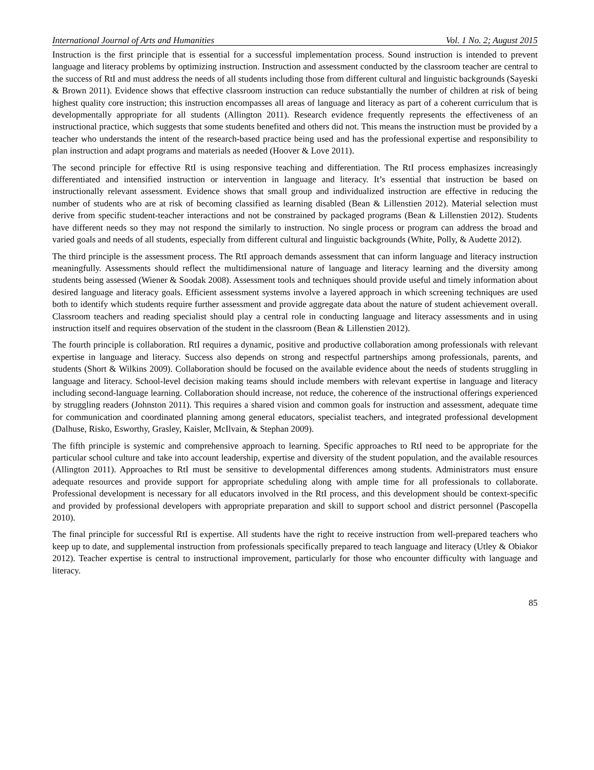International Journal of Arts and Humanities Vol. 1 No. 2; August 2015
Instruction is the first principle that is essential for a successful implementation process. Sound instruction is intended to prevent language and literacy problems by optimizing instruction. Instruction and assessment conducted by the classroom teacher are central to the success of RtI and must address the needs of all students including those from different cultural and linguistic backgrounds (Sayeski & Brown 2011). Evidence shows that effective classroom instruction can reduce substantially the number of children at risk of being highest quality core instruction; this instruction encompasses all areas of language and literacy as part of a coherent curriculum that is developmentally appropriate for all students (Allington 2011). Research evidence frequently represents the effectiveness of an instructional practice, which suggests that some students benefited and others did not. This means the instruction must be provided by a teacher who understands the intent of the research-based practice being used and has the professional expertise and responsibility to plan instruction and adapt programs and materials as needed (Hoover & Love 2011).
The second principle for effective RtI is using responsive teaching and differentiation. The RtI process emphasizes increasingly differentiated and intensified instruction or intervention in language and literacy. It’s essential that instruction be based on instructionally relevant assessment. Evidence shows that small group and individualized instruction are effective in reducing the number of students who are at risk of becoming classified as learning disabled (Bean & Lillenstien 2012). Material selection must derive from specific student-teacher interactions and not be constrained by packaged programs (Bean & Lillenstien 2012). Students have different needs so they may not respond the similarly to instruction. No single process or program can address the broad and varied goals and needs of all students, especially from different cultural and linguistic backgrounds (White, Polly, & Audette 2012).
The third principle is the assessment process. The RtI approach demands assessment that can inform language and literacy instruction meaningfully. Assessments should reflect the multidimensional nature of language and literacy learning and the diversity among students being assessed (Wiener & Soodak 2008). Assessment tools and techniques should provide useful and timely information about desired language and literacy goals. Efficient assessment systems involve a layered approach in which screening techniques are used both to identify which students require further assessment and provide aggregate data about the nature of student achievement overall. Classroom teachers and reading specialist should play a central role in conducting language and literacy assessments and in using instruction itself and requires observation of the student in the classroom (Bean & Lillenstien 2012).
The fourth principle is collaboration. RtI requires a dynamic, positive and productive collaboration among professionals with relevant expertise in language and literacy. Success also depends on strong and respectful partnerships among professionals, parents, and students (Short & Wilkins 2009). Collaboration should be focused on the available evidence about the needs of students struggling in language and literacy. School-level decision making teams should include members with relevant expertise in language and literacy including second-language learning. Collaboration should increase, not reduce, the coherence of the instructional offerings experienced by struggling readers (Johnston 2011). This requires a shared vision and common goals for instruction and assessment, adequate time for communication and coordinated planning among general educators, specialist teachers, and integrated professional development (Dalhuse, Risko, Esworthy, Grasley, Kaisler, McIlvain, & Stephan 2009).
The fifth principle is systemic and comprehensive approach to learning. Specific approaches to RtI need to be appropriate for the particular school culture and take into account leadership, expertise and diversity of the student population, and the available resources (Allington 2011). Approaches to RtI must be sensitive to developmental differences among students. Administrators must ensure adequate resources and provide support for appropriate scheduling along with ample time for all professionals to collaborate. Professional development is necessary for all educators involved in the RtI process, and this development should be context-specific and provided by professional developers with appropriate preparation and skill to support school and district personnel (Pascopella 2010).
The final principle for successful RtI is expertise. All students have the right to receive instruction from well-prepared teachers who keep up to date, and supplemental instruction from professionals specifically prepared to teach language and literacy (Utley & Obiakor 2012). Teacher expertise is central to instructional improvement, particularly for those who encounter difficulty with language and literacy.
85